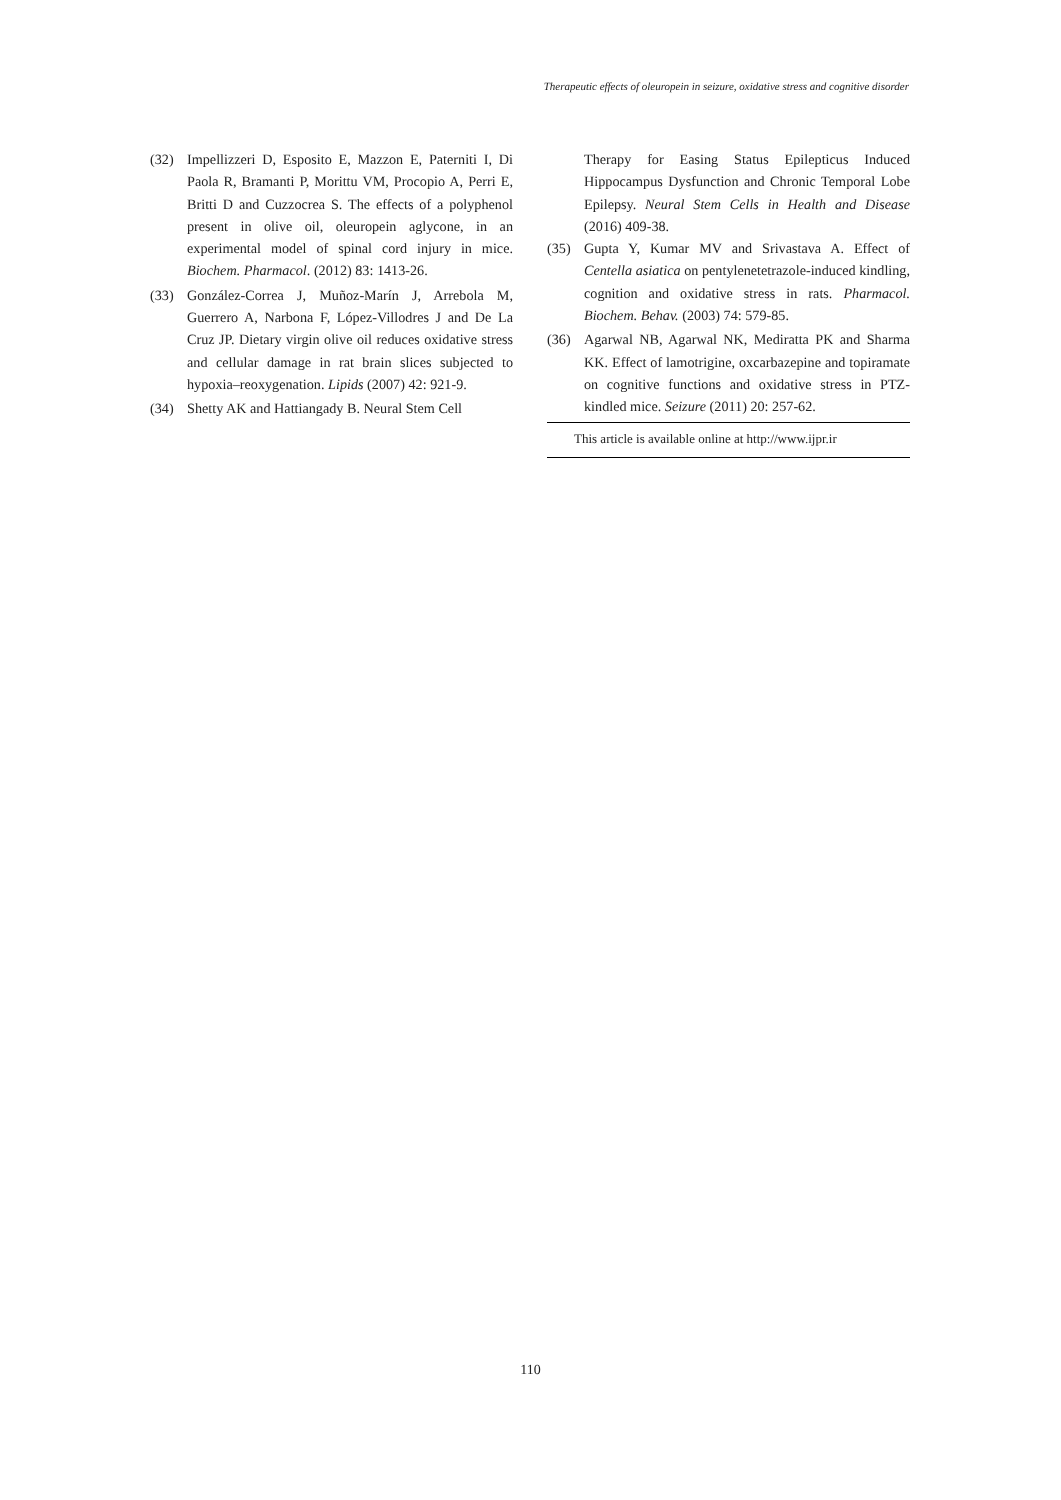Therapeutic effects of oleuropein in seizure, oxidative stress and cognitive disorder
(32) Impellizzeri D, Esposito E, Mazzon E, Paterniti I, Di Paola R, Bramanti P, Morittu VM, Procopio A, Perri E, Britti D and Cuzzocrea S. The effects of a polyphenol present in olive oil, oleuropein aglycone, in an experimental model of spinal cord injury in mice. Biochem. Pharmacol. (2012) 83: 1413-26.
(33) González-Correa J, Muñoz-Marín J, Arrebola M, Guerrero A, Narbona F, López-Villodres J and De La Cruz JP. Dietary virgin olive oil reduces oxidative stress and cellular damage in rat brain slices subjected to hypoxia–reoxygenation. Lipids (2007) 42: 921-9.
(34) Shetty AK and Hattiangady B. Neural Stem Cell
Therapy for Easing Status Epilepticus Induced Hippocampus Dysfunction and Chronic Temporal Lobe Epilepsy. Neural Stem Cells in Health and Disease (2016) 409-38.
(35) Gupta Y, Kumar MV and Srivastava A. Effect of Centella asiatica on pentylenetetrazole-induced kindling, cognition and oxidative stress in rats. Pharmacol. Biochem. Behav. (2003) 74: 579-85.
(36) Agarwal NB, Agarwal NK, Mediratta PK and Sharma KK. Effect of lamotrigine, oxcarbazepine and topiramate on cognitive functions and oxidative stress in PTZ-kindled mice. Seizure (2011) 20: 257-62.
This article is available online at http://www.ijpr.ir
110